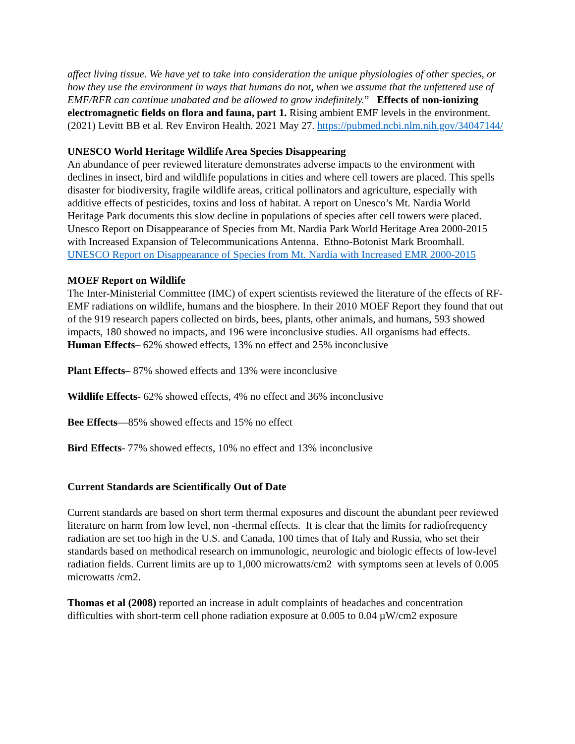affect living tissue. We have yet to take into consideration the unique physiologies of other species, or how they use the environment in ways that humans do not, when we assume that the unfettered use of EMF/RFR can continue unabated and be allowed to grow indefinitely.” Effects of non-ionizing electromagnetic fields on flora and fauna, part 1. Rising ambient EMF levels in the environment. (2021) Levitt BB et al. Rev Environ Health. 2021 May 27. https://pubmed.ncbi.nlm.nih.gov/34047144/
UNESCO World Heritage Wildlife Area Species Disappearing
An abundance of peer reviewed literature demonstrates adverse impacts to the environment with declines in insect, bird and wildlife populations in cities and where cell towers are placed. This spells disaster for biodiversity, fragile wildlife areas, critical pollinators and agriculture, especially with additive effects of pesticides, toxins and loss of habitat. A report on Unesco’s Mt. Nardia World Heritage Park documents this slow decline in populations of species after cell towers were placed. Unesco Report on Disappearance of Species from Mt. Nardia Park World Heritage Area 2000-2015 with Increased Expansion of Telecommunications Antenna. Ethno-Botonist Mark Broomhall. UNESCO Report on Disappearance of Species from Mt. Nardia with Increased EMR 2000-2015
MOEF Report on Wildlife
The Inter-Ministerial Committee (IMC) of expert scientists reviewed the literature of the effects of RF-EMF radiations on wildlife, humans and the biosphere. In their 2010 MOEF Report they found that out of the 919 research papers collected on birds, bees, plants, other animals, and humans, 593 showed impacts, 180 showed no impacts, and 196 were inconclusive studies. All organisms had effects.
Human Effects– 62% showed effects, 13% no effect and 25% inconclusive
Plant Effects– 87% showed effects and 13% were inconclusive
Wildlife Effects- 62% showed effects, 4% no effect and 36% inconclusive
Bee Effects—85% showed effects and 15% no effect
Bird Effects- 77% showed effects, 10% no effect and 13% inconclusive
Current Standards are Scientifically Out of Date
Current standards are based on short term thermal exposures and discount the abundant peer reviewed literature on harm from low level, non -thermal effects. It is clear that the limits for radiofrequency radiation are set too high in the U.S. and Canada, 100 times that of Italy and Russia, who set their standards based on methodical research on immunologic, neurologic and biologic effects of low-level radiation fields. Current limits are up to 1,000 microwatts/cm2 with symptoms seen at levels of 0.005 microwatts /cm2.
Thomas et al (2008) reported an increase in adult complaints of headaches and concentration difficulties with short-term cell phone radiation exposure at 0.005 to 0.04 µW/cm2 exposure